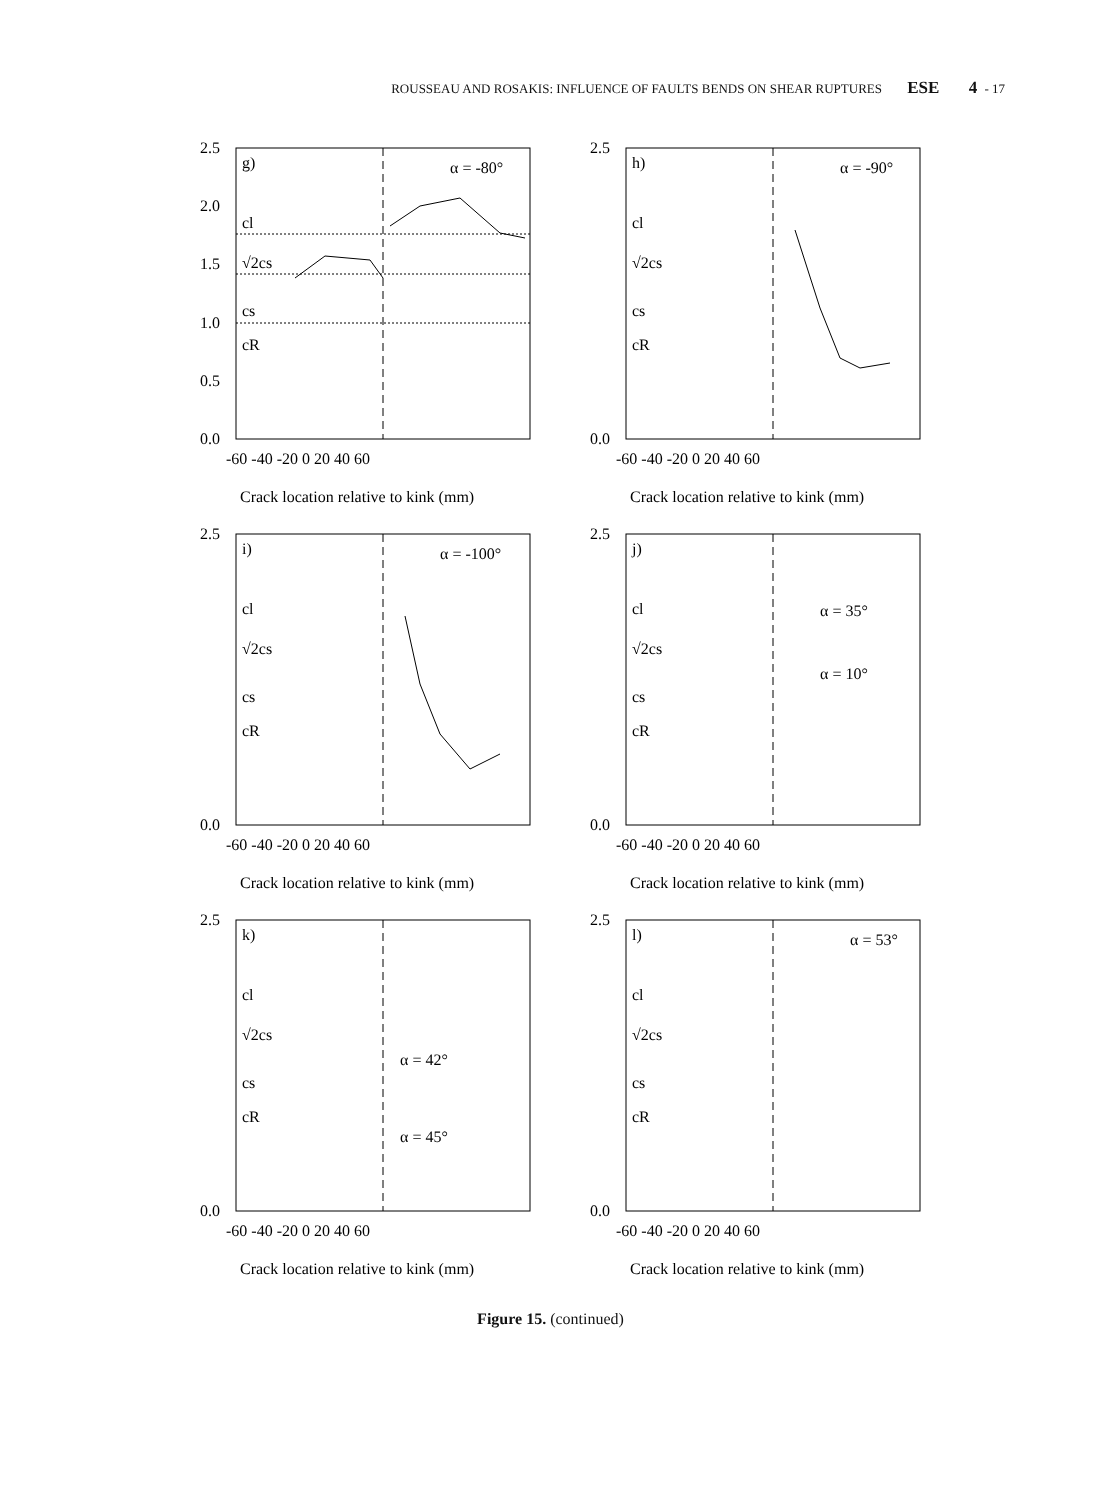ROUSSEAU AND ROSAKIS: INFLUENCE OF FAULTS BENDS ON SHEAR RUPTURES ESE 4 - 17
2.5
2.0
1.5
1.0
0.5
0.0
-60 -40 -20 0 20 40 60
g)
cl
√2cs
cs
cR
α = -80°
Crack location relative to kink (mm)
2.5
0.0
-60 -40 -20 0 20 40 60
h)
cl
√2cs
cs
cR
α = -90°
Crack location relative to kink (mm)
2.5
0.0
-60 -40 -20 0 20 40 60
i)
cl
√2cs
cs
cR
α = -100°
Crack location relative to kink (mm)
2.5
0.0
-60 -40 -20 0 20 40 60
j)
cl
√2cs
cs
cR
α = 35°
α = 10°
Crack location relative to kink (mm)
2.5
0.0
-60 -40 -20 0 20 40 60
k)
cl
√2cs
cs
cR
α = 42°
α = 45°
Crack location relative to kink (mm)
2.5
0.0
-60 -40 -20 0 20 40 60
l)
cl
√2cs
cs
cR
α = 53°
Crack location relative to kink (mm)
Figure 15. (continued)